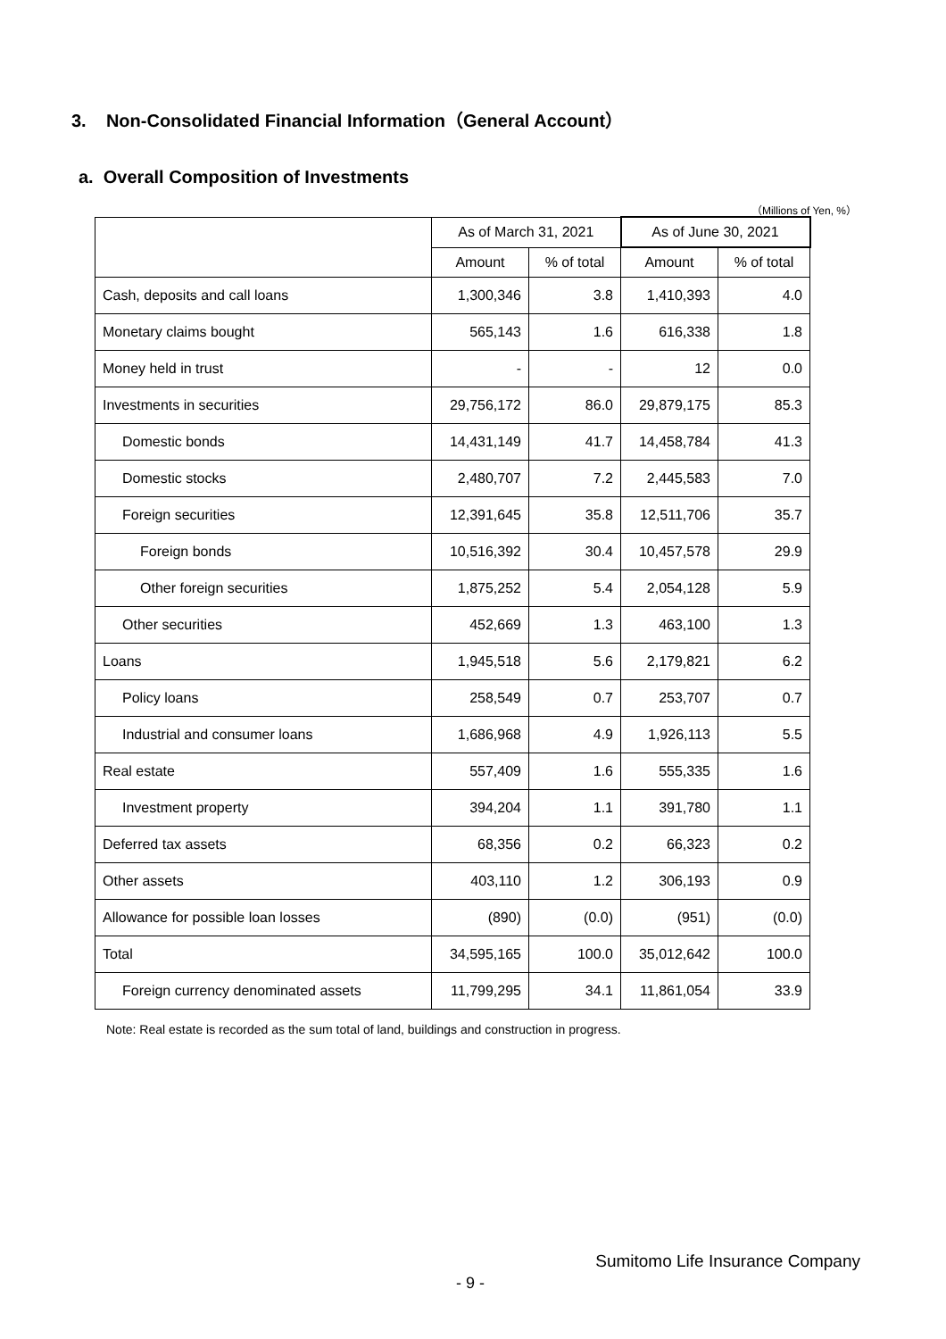3. Non-Consolidated Financial Information（General Account）
a. Overall Composition of Investments
（Millions of Yen, %）
| | As of March 31, 2021 | | As of June 30, 2021 | |
| --- | --- | --- | --- | --- |
| | Amount | % of total | Amount | % of total |
| Cash, deposits and call loans | 1,300,346 | 3.8 | 1,410,393 | 4.0 |
| Monetary claims bought | 565,143 | 1.6 | 616,338 | 1.8 |
| Money held in trust | - | - | 12 | 0.0 |
| Investments in securities | 29,756,172 | 86.0 | 29,879,175 | 85.3 |
| Domestic bonds | 14,431,149 | 41.7 | 14,458,784 | 41.3 |
| Domestic stocks | 2,480,707 | 7.2 | 2,445,583 | 7.0 |
| Foreign securities | 12,391,645 | 35.8 | 12,511,706 | 35.7 |
| Foreign bonds | 10,516,392 | 30.4 | 10,457,578 | 29.9 |
| Other foreign securities | 1,875,252 | 5.4 | 2,054,128 | 5.9 |
| Other securities | 452,669 | 1.3 | 463,100 | 1.3 |
| Loans | 1,945,518 | 5.6 | 2,179,821 | 6.2 |
| Policy loans | 258,549 | 0.7 | 253,707 | 0.7 |
| Industrial and consumer loans | 1,686,968 | 4.9 | 1,926,113 | 5.5 |
| Real estate | 557,409 | 1.6 | 555,335 | 1.6 |
| Investment property | 394,204 | 1.1 | 391,780 | 1.1 |
| Deferred tax assets | 68,356 | 0.2 | 66,323 | 0.2 |
| Other assets | 403,110 | 1.2 | 306,193 | 0.9 |
| Allowance for possible loan losses | (890) | (0.0) | (951) | (0.0) |
| Total | 34,595,165 | 100.0 | 35,012,642 | 100.0 |
| Foreign currency denominated assets | 11,799,295 | 34.1 | 11,861,054 | 33.9 |
Note: Real estate is recorded as the sum total of land, buildings and construction in progress.
Sumitomo Life Insurance Company
- 9 -